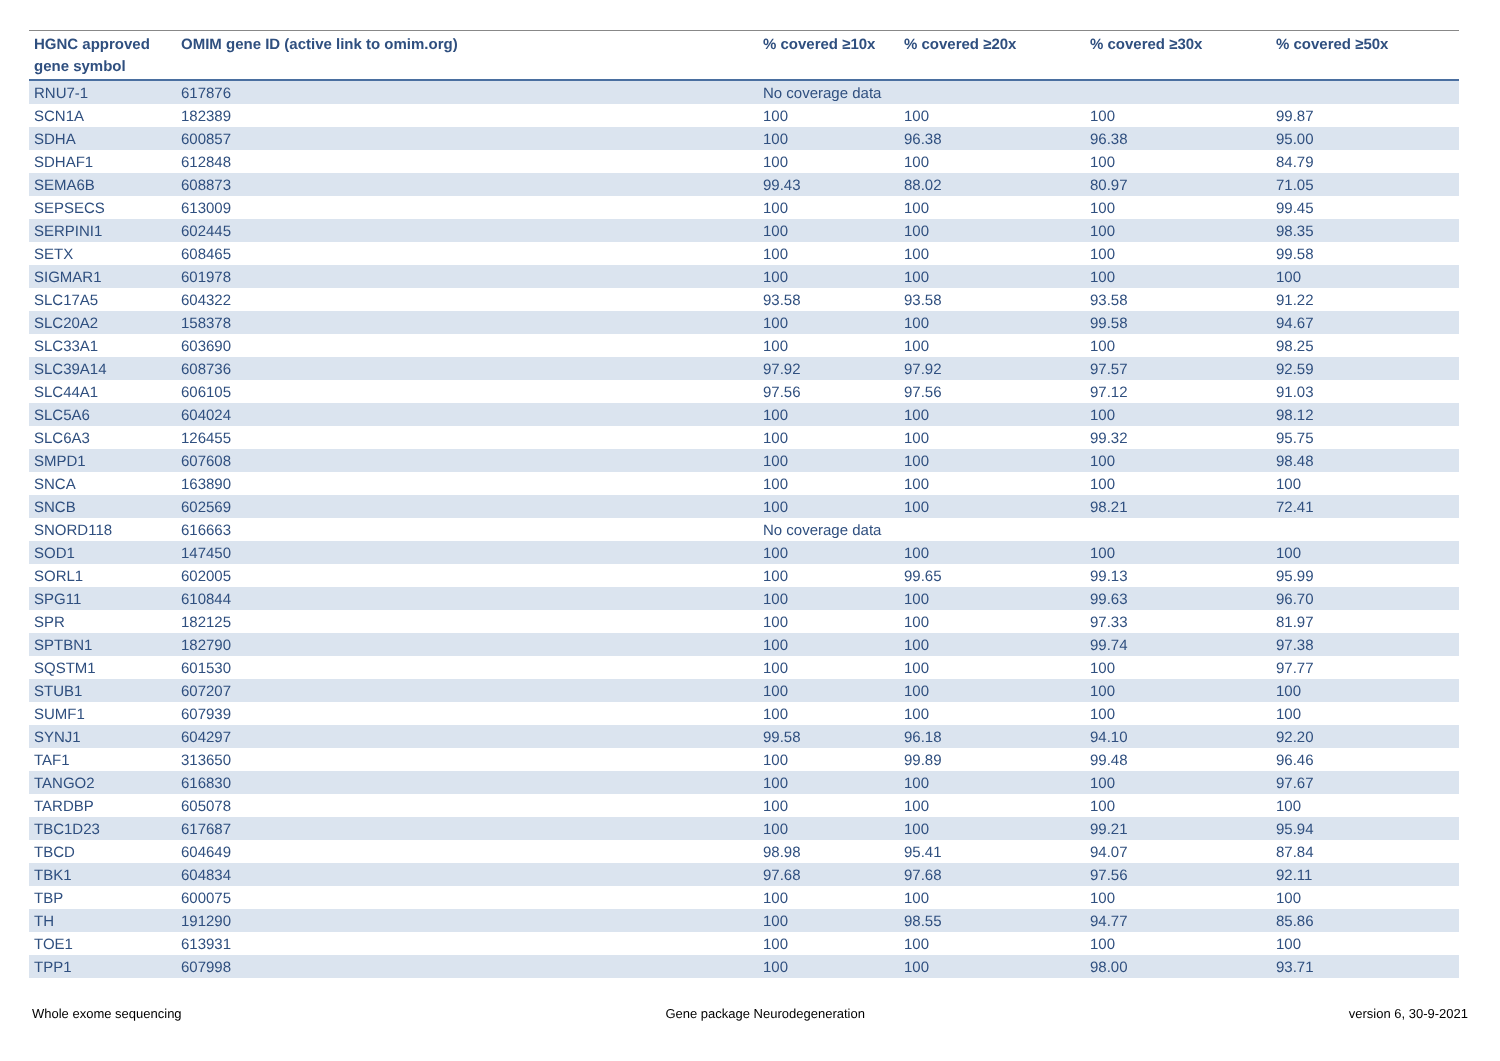| HGNC approved gene symbol | OMIM gene ID (active link to omim.org) | % covered ≥10x | % covered ≥20x | % covered ≥30x | % covered ≥50x |
| --- | --- | --- | --- | --- | --- |
| RNU7-1 | 617876 | No coverage data | | | |
| SCN1A | 182389 | 100 | 100 | 100 | 99.87 |
| SDHA | 600857 | 100 | 96.38 | 96.38 | 95.00 |
| SDHAF1 | 612848 | 100 | 100 | 100 | 84.79 |
| SEMA6B | 608873 | 99.43 | 88.02 | 80.97 | 71.05 |
| SEPSECS | 613009 | 100 | 100 | 100 | 99.45 |
| SERPINI1 | 602445 | 100 | 100 | 100 | 98.35 |
| SETX | 608465 | 100 | 100 | 100 | 99.58 |
| SIGMAR1 | 601978 | 100 | 100 | 100 | 100 |
| SLC17A5 | 604322 | 93.58 | 93.58 | 93.58 | 91.22 |
| SLC20A2 | 158378 | 100 | 100 | 99.58 | 94.67 |
| SLC33A1 | 603690 | 100 | 100 | 100 | 98.25 |
| SLC39A14 | 608736 | 97.92 | 97.92 | 97.57 | 92.59 |
| SLC44A1 | 606105 | 97.56 | 97.56 | 97.12 | 91.03 |
| SLC5A6 | 604024 | 100 | 100 | 100 | 98.12 |
| SLC6A3 | 126455 | 100 | 100 | 99.32 | 95.75 |
| SMPD1 | 607608 | 100 | 100 | 100 | 98.48 |
| SNCA | 163890 | 100 | 100 | 100 | 100 |
| SNCB | 602569 | 100 | 100 | 98.21 | 72.41 |
| SNORD118 | 616663 | No coverage data | | | |
| SOD1 | 147450 | 100 | 100 | 100 | 100 |
| SORL1 | 602005 | 100 | 99.65 | 99.13 | 95.99 |
| SPG11 | 610844 | 100 | 100 | 99.63 | 96.70 |
| SPR | 182125 | 100 | 100 | 97.33 | 81.97 |
| SPTBN1 | 182790 | 100 | 100 | 99.74 | 97.38 |
| SQSTM1 | 601530 | 100 | 100 | 100 | 97.77 |
| STUB1 | 607207 | 100 | 100 | 100 | 100 |
| SUMF1 | 607939 | 100 | 100 | 100 | 100 |
| SYNJ1 | 604297 | 99.58 | 96.18 | 94.10 | 92.20 |
| TAF1 | 313650 | 100 | 99.89 | 99.48 | 96.46 |
| TANGO2 | 616830 | 100 | 100 | 100 | 97.67 |
| TARDBP | 605078 | 100 | 100 | 100 | 100 |
| TBC1D23 | 617687 | 100 | 100 | 99.21 | 95.94 |
| TBCD | 604649 | 98.98 | 95.41 | 94.07 | 87.84 |
| TBK1 | 604834 | 97.68 | 97.68 | 97.56 | 92.11 |
| TBP | 600075 | 100 | 100 | 100 | 100 |
| TH | 191290 | 100 | 98.55 | 94.77 | 85.86 |
| TOE1 | 613931 | 100 | 100 | 100 | 100 |
| TPP1 | 607998 | 100 | 100 | 98.00 | 93.71 |
Whole exome sequencing Gene package Neurodegeneration version 6, 30-9-2021